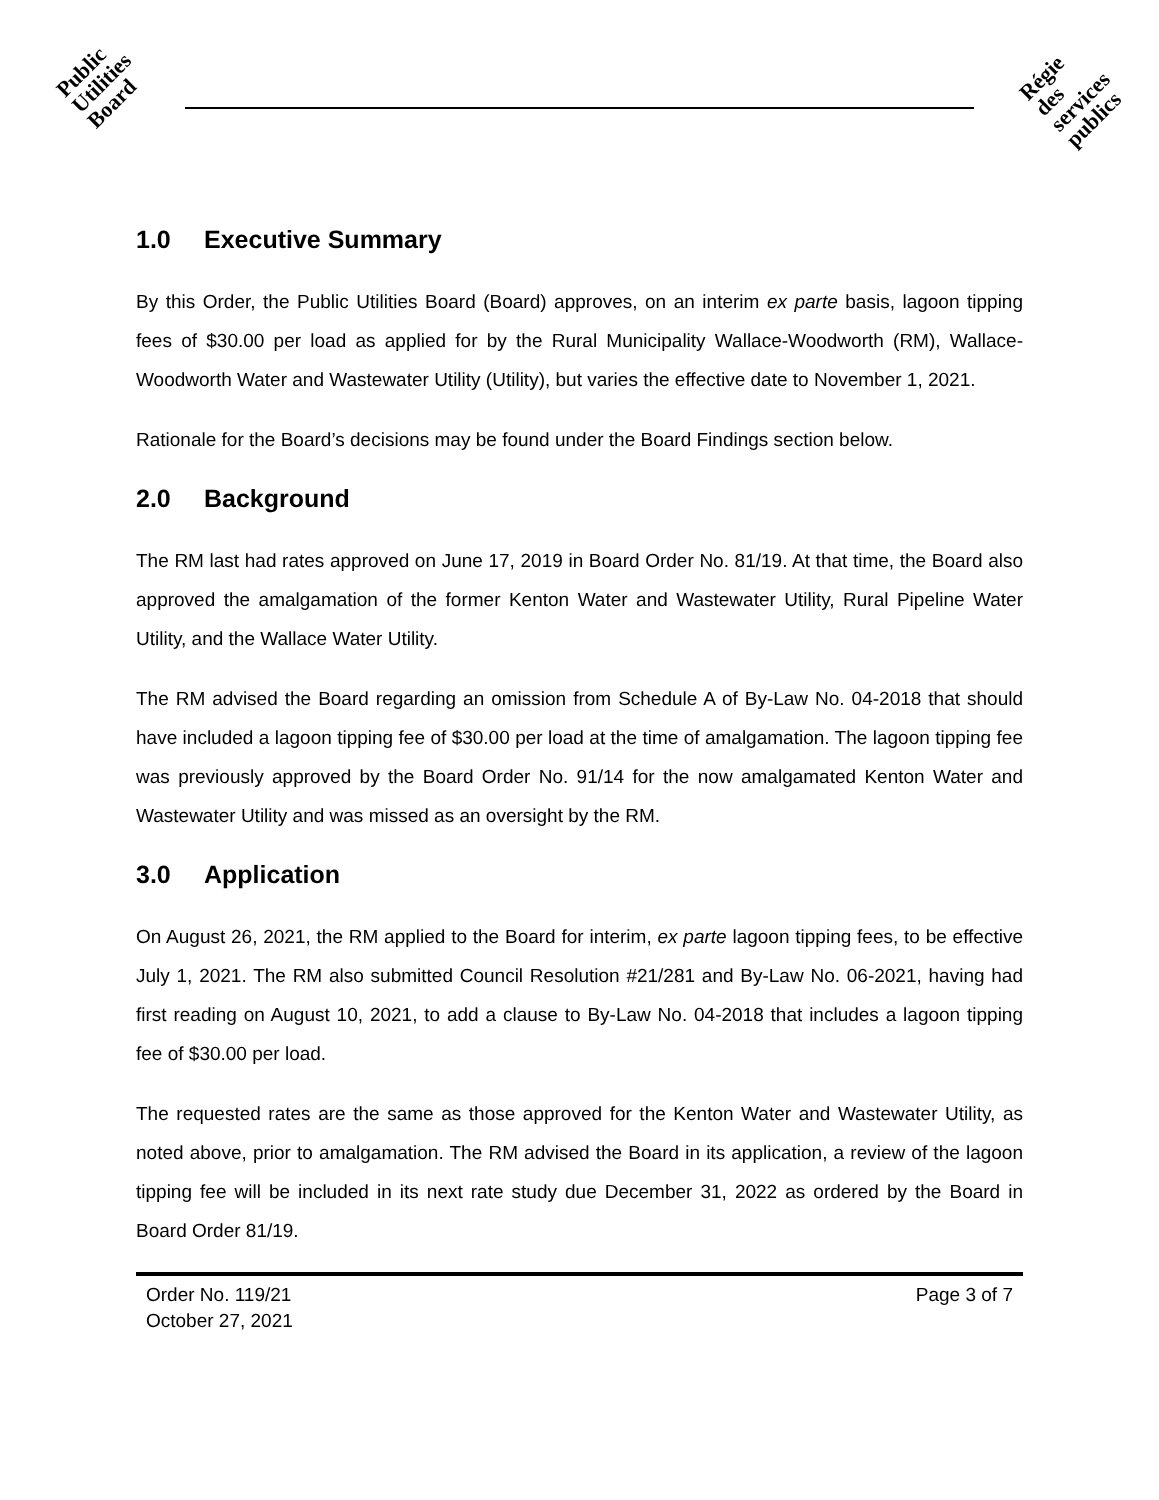Public
Utilities
Board
Régie
des
services
publics
1.0 Executive Summary
By this Order, the Public Utilities Board (Board) approves, on an interim ex parte basis, lagoon tipping fees of $30.00 per load as applied for by the Rural Municipality Wallace-Woodworth (RM), Wallace-Woodworth Water and Wastewater Utility (Utility), but varies the effective date to November 1, 2021.
Rationale for the Board’s decisions may be found under the Board Findings section below.
2.0 Background
The RM last had rates approved on June 17, 2019 in Board Order No. 81/19. At that time, the Board also approved the amalgamation of the former Kenton Water and Wastewater Utility, Rural Pipeline Water Utility, and the Wallace Water Utility.
The RM advised the Board regarding an omission from Schedule A of By-Law No. 04-2018 that should have included a lagoon tipping fee of $30.00 per load at the time of amalgamation. The lagoon tipping fee was previously approved by the Board Order No. 91/14 for the now amalgamated Kenton Water and Wastewater Utility and was missed as an oversight by the RM.
3.0 Application
On August 26, 2021, the RM applied to the Board for interim, ex parte lagoon tipping fees, to be effective July 1, 2021. The RM also submitted Council Resolution #21/281 and By-Law No. 06-2021, having had first reading on August 10, 2021, to add a clause to By-Law No. 04-2018 that includes a lagoon tipping fee of $30.00 per load.
The requested rates are the same as those approved for the Kenton Water and Wastewater Utility, as noted above, prior to amalgamation. The RM advised the Board in its application, a review of the lagoon tipping fee will be included in its next rate study due December 31, 2022 as ordered by the Board in Board Order 81/19.
Order No. 119/21
October 27, 2021
Page 3 of 7